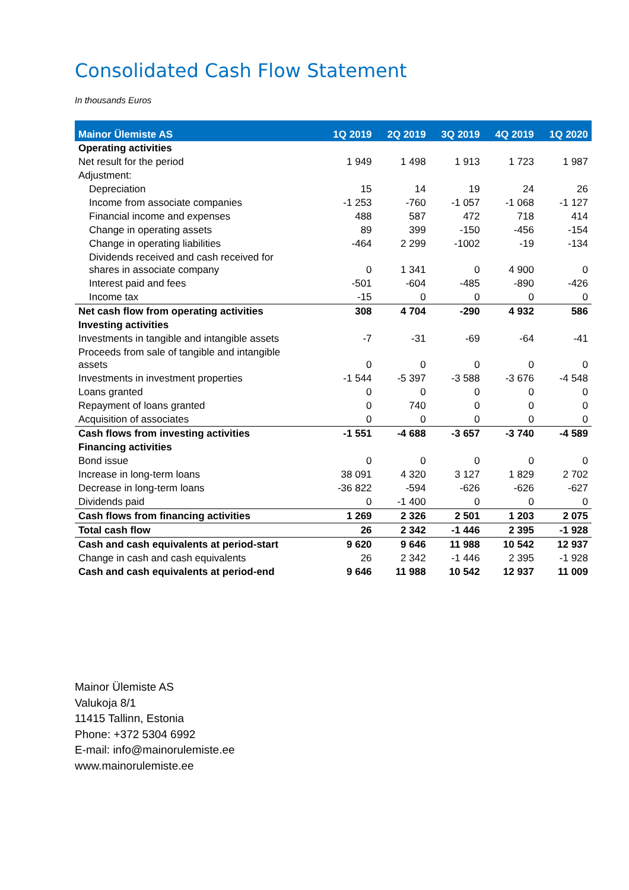Consolidated Cash Flow Statement
In thousands Euros
| Mainor Ülemiste AS | 1Q 2019 | 2Q 2019 | 3Q 2019 | 4Q 2019 | 1Q 2020 |
| --- | --- | --- | --- | --- | --- |
| Operating activities | | | | | |
| Net result for the period | 1 949 | 1 498 | 1 913 | 1 723 | 1 987 |
| Adjustment: | | | | | |
| Depreciation | 15 | 14 | 19 | 24 | 26 |
| Income from associate companies | -1 253 | -760 | -1 057 | -1 068 | -1 127 |
| Financial income and expenses | 488 | 587 | 472 | 718 | 414 |
| Change in operating assets | 89 | 399 | -150 | -456 | -154 |
| Change in operating liabilities | -464 | 2 299 | -1002 | -19 | -134 |
| Dividends received and cash received for shares in associate company | 0 | 1 341 | 0 | 4 900 | 0 |
| Interest paid and fees | -501 | -604 | -485 | -890 | -426 |
| Income tax | -15 | 0 | 0 | 0 | 0 |
| Net cash flow from operating activities | 308 | 4 704 | -290 | 4 932 | 586 |
| Investing activities | | | | | |
| Investments in tangible and intangible assets | -7 | -31 | -69 | -64 | -41 |
| Proceeds from sale of tangible and intangible assets | 0 | 0 | 0 | 0 | 0 |
| Investments in investment properties | -1 544 | -5 397 | -3 588 | -3 676 | -4 548 |
| Loans granted | 0 | 0 | 0 | 0 | 0 |
| Repayment of loans granted | 0 | 740 | 0 | 0 | 0 |
| Acquisition of associates | 0 | 0 | 0 | 0 | 0 |
| Cash flows from investing activities | -1 551 | -4 688 | -3 657 | -3 740 | -4 589 |
| Financing activities | | | | | |
| Bond issue | 0 | 0 | 0 | 0 | 0 |
| Increase in long-term loans | 38 091 | 4 320 | 3 127 | 1 829 | 2 702 |
| Decrease in long-term loans | -36 822 | -594 | -626 | -626 | -627 |
| Dividends paid | 0 | -1 400 | 0 | 0 | 0 |
| Cash flows from financing activities | 1 269 | 2 326 | 2 501 | 1 203 | 2 075 |
| Total cash flow | 26 | 2 342 | -1 446 | 2 395 | -1 928 |
| Cash and cash equivalents at period-start | 9 620 | 9 646 | 11 988 | 10 542 | 12 937 |
| Change in cash and cash equivalents | 26 | 2 342 | -1 446 | 2 395 | -1 928 |
| Cash and cash equivalents at period-end | 9 646 | 11 988 | 10 542 | 12 937 | 11 009 |
Mainor Ülemiste AS
Valukoja 8/1
11415 Tallinn, Estonia
Phone: +372 5304 6992
E-mail: info@mainorulemiste.ee
www.mainorulemiste.ee